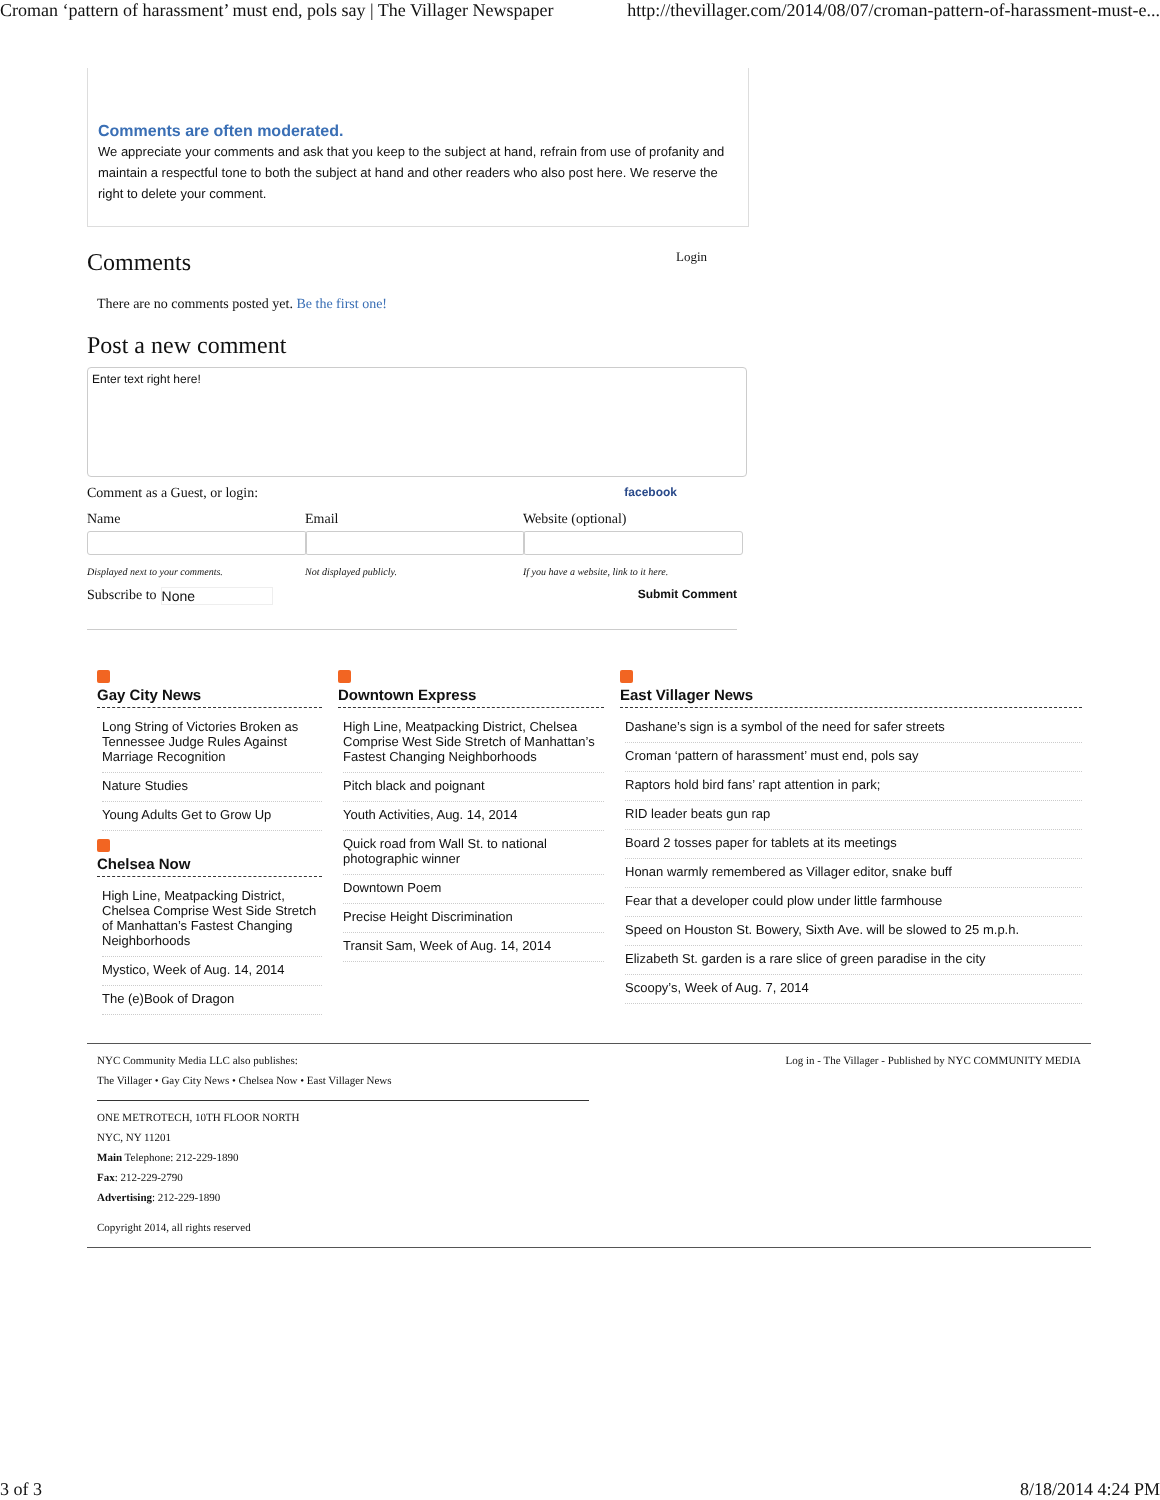Croman ‘pattern of harassment’ must end, pols say | The Villager Newspaper http://thevillager.com/2014/08/07/croman-pattern-of-harassment-must-e...
Comments are often moderated.
We appreciate your comments and ask that you keep to the subject at hand, refrain from use of profanity and maintain a respectful tone to both the subject at hand and other readers who also post here. We reserve the right to delete your comment.
Comments
Login
There are no comments posted yet. Be the first one!
Post a new comment
Enter text right here!
Comment as a Guest, or login: facebook
Name
Displayed next to your comments.
Email
Not displayed publicly.
Website (optional)
If you have a website, link to it here.
Subscribe to None Submit Comment
Gay City News
Long String of Victories Broken as Tennessee Judge Rules Against Marriage Recognition
Nature Studies
Young Adults Get to Grow Up
Chelsea Now
High Line, Meatpacking District, Chelsea Comprise West Side Stretch of Manhattan’s Fastest Changing Neighborhoods
Mystico, Week of Aug. 14, 2014
The (e)Book of Dragon
Downtown Express
High Line, Meatpacking District, Chelsea Comprise West Side Stretch of Manhattan’s Fastest Changing Neighborhoods
Pitch black and poignant
Youth Activities, Aug. 14, 2014
Quick road from Wall St. to national photographic winner
Downtown Poem
Precise Height Discrimination
Transit Sam, Week of Aug. 14, 2014
East Villager News
Dashane’s sign is a symbol of the need for safer streets
Croman ‘pattern of harassment’ must end, pols say
Raptors hold bird fans’ rapt attention in park;
RID leader beats gun rap
Board 2 tosses paper for tablets at its meetings
Honan warmly remembered as Villager editor, snake buff
Fear that a developer could plow under little farmhouse
Speed on Houston St. Bowery, Sixth Ave. will be slowed to 25 m.p.h.
Elizabeth St. garden is a rare slice of green paradise in the city
Scoopy’s, Week of Aug. 7, 2014
NYC Community Media LLC also publishes: Log in - The Villager - Published by NYC COMMUNITY MEDIA
The Villager • Gay City News • Chelsea Now • East Villager News
ONE METROTECH, 10TH FLOOR NORTH
NYC, NY 11201
Main Telephone: 212-229-1890
Fax: 212-229-2790
Advertising: 212-229-1890
Copyright 2014, all rights reserved
3 of 3 8/18/2014 4:24 PM